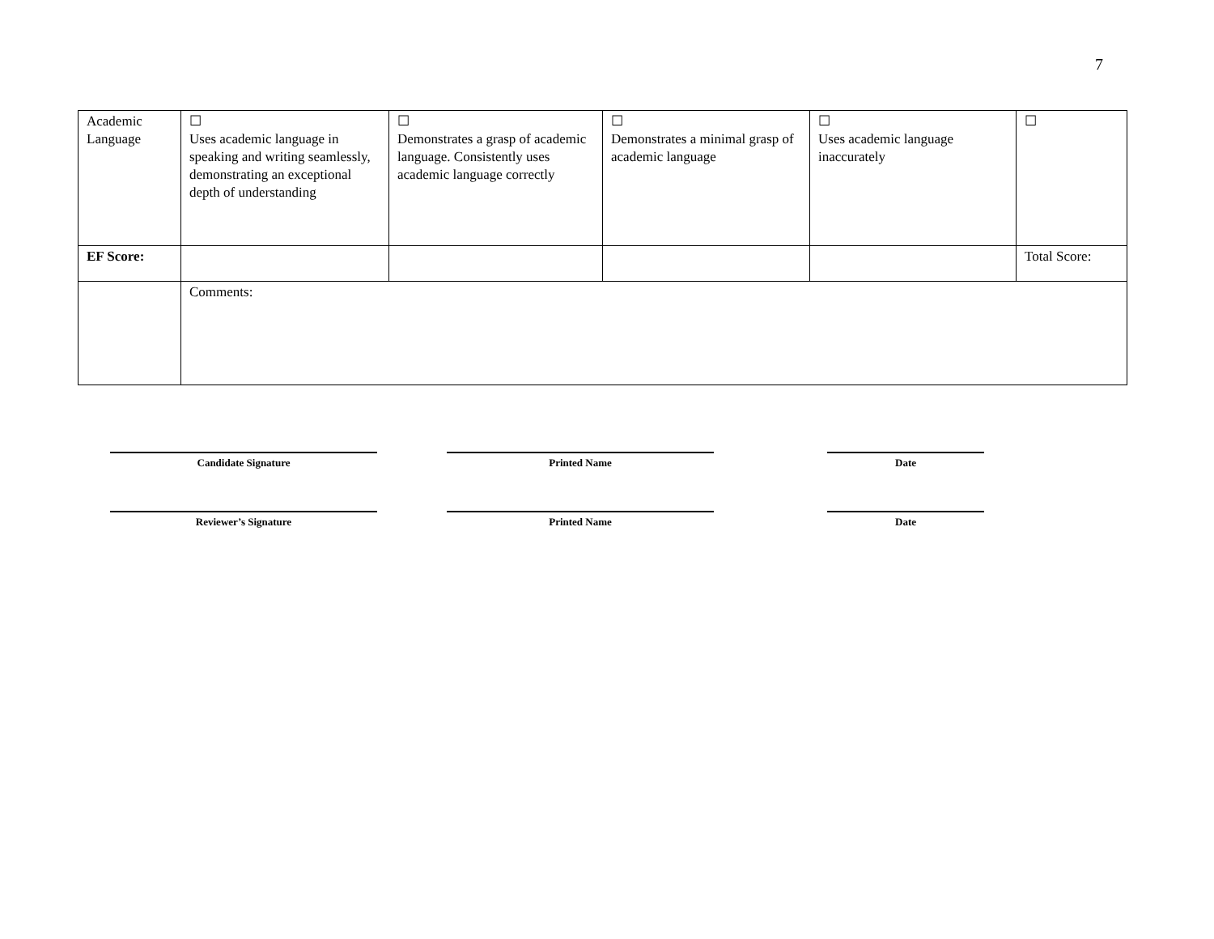7
| Academic Language | ☐ Uses academic language in speaking and writing seamlessly, demonstrating an exceptional depth of understanding | ☐ Demonstrates a grasp of academic language. Consistently uses academic language correctly | ☐ Demonstrates a minimal grasp of academic language | ☐ Uses academic language inaccurately | ☐ |
| EF Score: | | | | | Total Score: |
| | Comments: | | | | |
| Candidate Signature | | Printed Name | | Date |
| Reviewer’s Signature | | Printed Name | | Date |